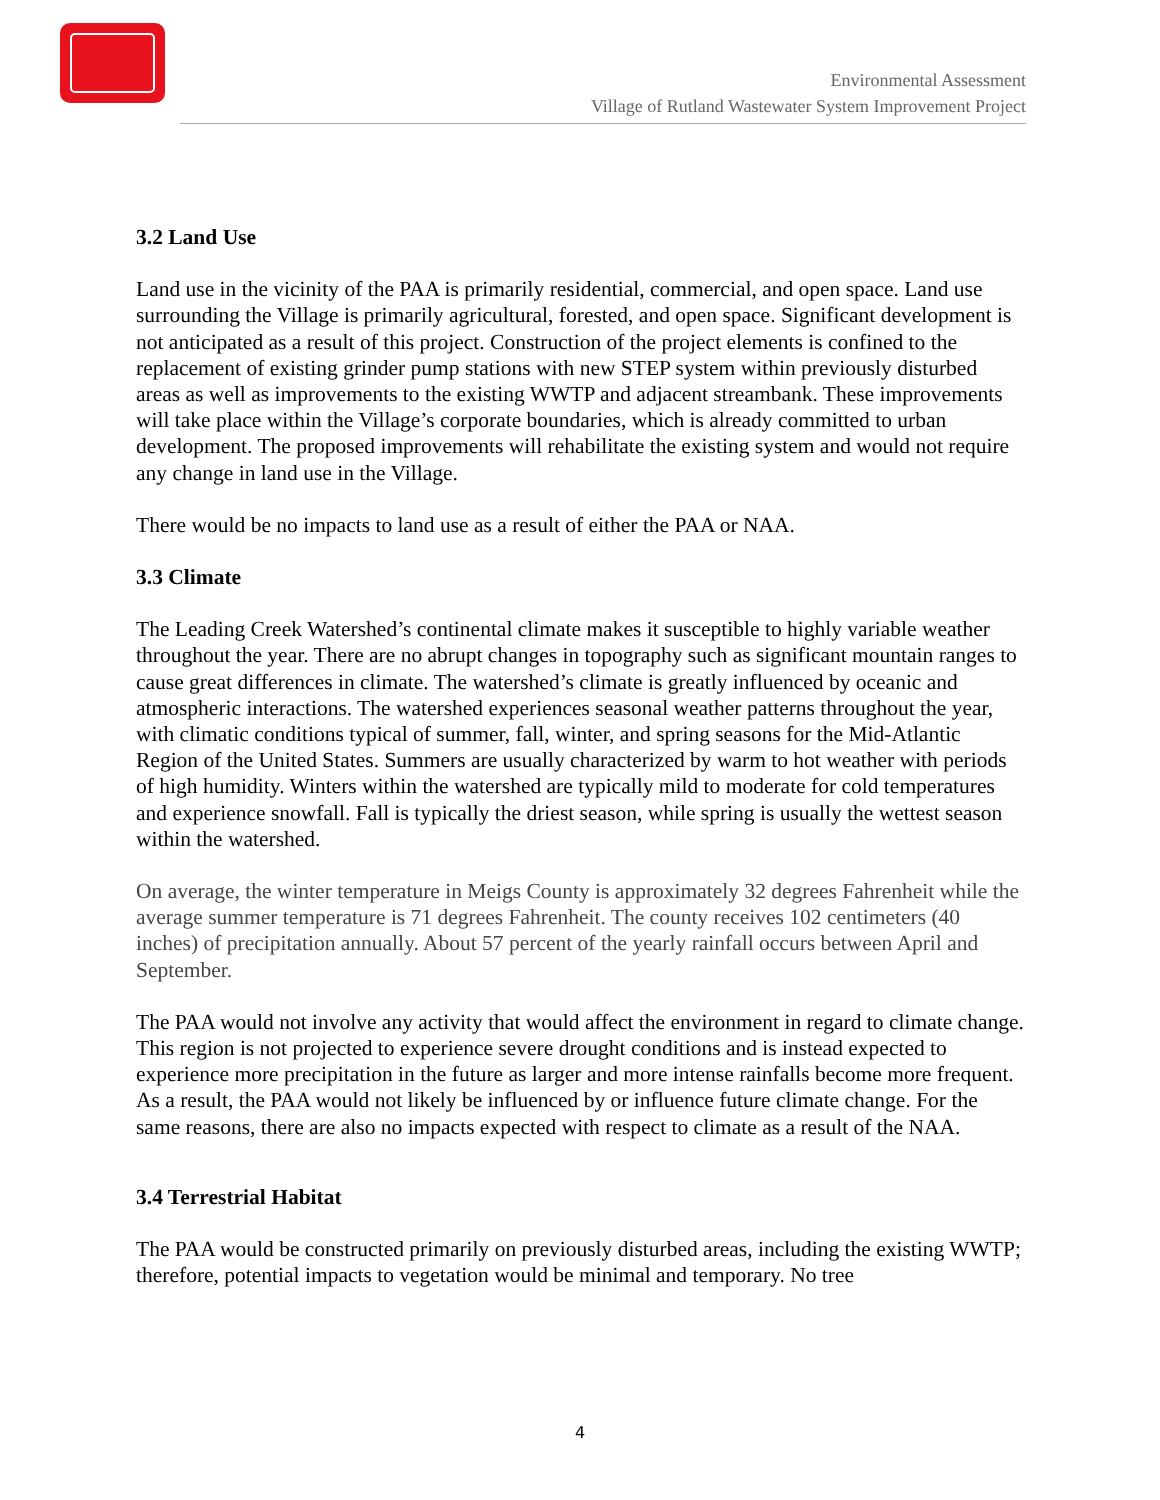Environmental Assessment
Village of Rutland Wastewater System Improvement Project
3.2 Land Use
Land use in the vicinity of the PAA is primarily residential, commercial, and open space. Land use surrounding the Village is primarily agricultural, forested, and open space. Significant development is not anticipated as a result of this project. Construction of the project elements is confined to the replacement of existing grinder pump stations with new STEP system within previously disturbed areas as well as improvements to the existing WWTP and adjacent streambank. These improvements will take place within the Village’s corporate boundaries, which is already committed to urban development. The proposed improvements will rehabilitate the existing system and would not require any change in land use in the Village.
There would be no impacts to land use as a result of either the PAA or NAA.
3.3 Climate
The Leading Creek Watershed’s continental climate makes it susceptible to highly variable weather throughout the year. There are no abrupt changes in topography such as significant mountain ranges to cause great differences in climate. The watershed’s climate is greatly influenced by oceanic and atmospheric interactions. The watershed experiences seasonal weather patterns throughout the year, with climatic conditions typical of summer, fall, winter, and spring seasons for the Mid-Atlantic Region of the United States. Summers are usually characterized by warm to hot weather with periods of high humidity. Winters within the watershed are typically mild to moderate for cold temperatures and experience snowfall. Fall is typically the driest season, while spring is usually the wettest season within the watershed.
On average, the winter temperature in Meigs County is approximately 32 degrees Fahrenheit while the average summer temperature is 71 degrees Fahrenheit. The county receives 102 centimeters (40 inches) of precipitation annually. About 57 percent of the yearly rainfall occurs between April and September.
The PAA would not involve any activity that would affect the environment in regard to climate change. This region is not projected to experience severe drought conditions and is instead expected to experience more precipitation in the future as larger and more intense rainfalls become more frequent. As a result, the PAA would not likely be influenced by or influence future climate change. For the same reasons, there are also no impacts expected with respect to climate as a result of the NAA.
3.4 Terrestrial Habitat
The PAA would be constructed primarily on previously disturbed areas, including the existing WWTP; therefore, potential impacts to vegetation would be minimal and temporary. No tree
4